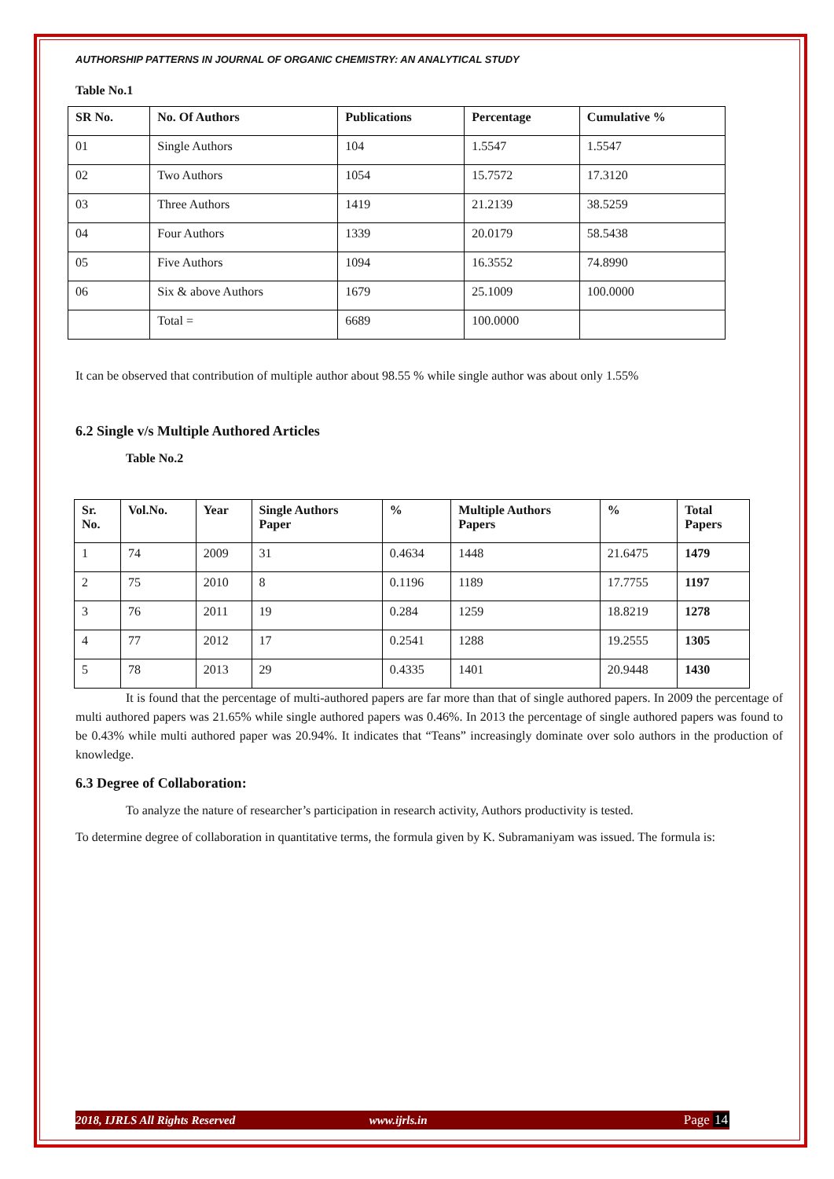AUTHORSHIP PATTERNS IN JOURNAL OF ORGANIC CHEMISTRY: AN ANALYTICAL STUDY
Table No.1
| SR No. | No. Of Authors | Publications | Percentage | Cumulative % |
| --- | --- | --- | --- | --- |
| 01 | Single Authors | 104 | 1.5547 | 1.5547 |
| 02 | Two Authors | 1054 | 15.7572 | 17.3120 |
| 03 | Three Authors | 1419 | 21.2139 | 38.5259 |
| 04 | Four Authors | 1339 | 20.0179 | 58.5438 |
| 05 | Five Authors | 1094 | 16.3552 | 74.8990 |
| 06 | Six & above Authors | 1679 | 25.1009 | 100.0000 |
| | Total = | 6689 | 100.0000 | |
It can be observed that contribution of multiple author about 98.55 % while single author was about only 1.55%
6.2 Single v/s Multiple Authored Articles
Table No.2
| Sr. No. | Vol.No. | Year | Single Authors Paper | % | Multiple Authors Papers | % | Total Papers |
| --- | --- | --- | --- | --- | --- | --- | --- |
| 1 | 74 | 2009 | 31 | 0.4634 | 1448 | 21.6475 | 1479 |
| 2 | 75 | 2010 | 8 | 0.1196 | 1189 | 17.7755 | 1197 |
| 3 | 76 | 2011 | 19 | 0.284 | 1259 | 18.8219 | 1278 |
| 4 | 77 | 2012 | 17 | 0.2541 | 1288 | 19.2555 | 1305 |
| 5 | 78 | 2013 | 29 | 0.4335 | 1401 | 20.9448 | 1430 |
It is found that the percentage of multi-authored papers are far more than that of single authored papers. In 2009 the percentage of multi authored papers was 21.65% while single authored papers was 0.46%. In 2013 the percentage of single authored papers was found to be 0.43% while multi authored paper was 20.94%. It indicates that “Teans” increasingly dominate over solo authors in the production of knowledge.
6.3 Degree of Collaboration:
To analyze the nature of researcher’s participation in research activity, Authors productivity is tested.
To determine degree of collaboration in quantitative terms, the formula given by K. Subramaniyam was issued. The formula is:
2018, IJRLS All Rights Reserved www.ijrls.in Page 14